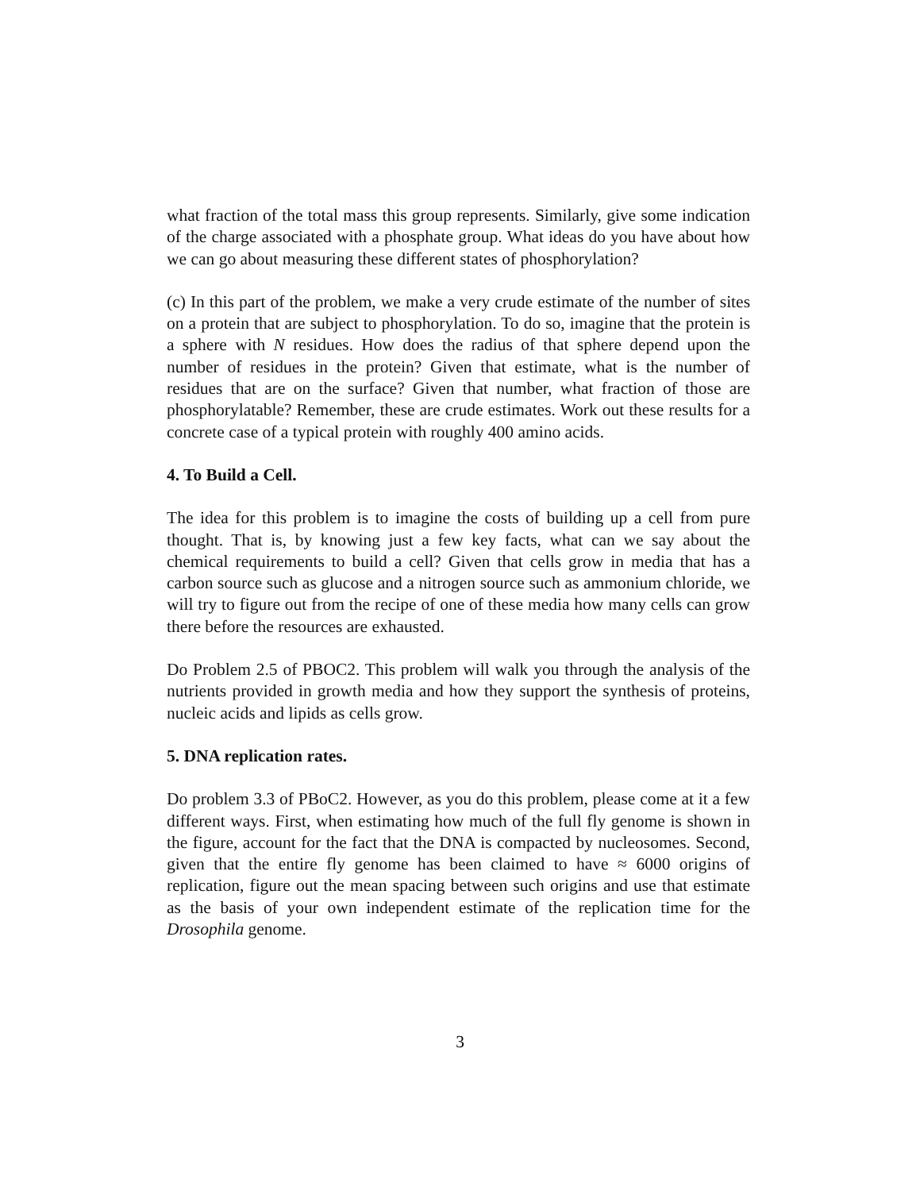what fraction of the total mass this group represents. Similarly, give some indication of the charge associated with a phosphate group. What ideas do you have about how we can go about measuring these different states of phosphorylation?
(c) In this part of the problem, we make a very crude estimate of the number of sites on a protein that are subject to phosphorylation. To do so, imagine that the protein is a sphere with N residues. How does the radius of that sphere depend upon the number of residues in the protein? Given that estimate, what is the number of residues that are on the surface? Given that number, what fraction of those are phosphorylatable? Remember, these are crude estimates. Work out these results for a concrete case of a typical protein with roughly 400 amino acids.
4. To Build a Cell.
The idea for this problem is to imagine the costs of building up a cell from pure thought. That is, by knowing just a few key facts, what can we say about the chemical requirements to build a cell? Given that cells grow in media that has a carbon source such as glucose and a nitrogen source such as ammonium chloride, we will try to figure out from the recipe of one of these media how many cells can grow there before the resources are exhausted.
Do Problem 2.5 of PBOC2. This problem will walk you through the analysis of the nutrients provided in growth media and how they support the synthesis of proteins, nucleic acids and lipids as cells grow.
5. DNA replication rates.
Do problem 3.3 of PBoC2. However, as you do this problem, please come at it a few different ways. First, when estimating how much of the full fly genome is shown in the figure, account for the fact that the DNA is compacted by nucleosomes. Second, given that the entire fly genome has been claimed to have ≈ 6000 origins of replication, figure out the mean spacing between such origins and use that estimate as the basis of your own independent estimate of the replication time for the Drosophila genome.
3